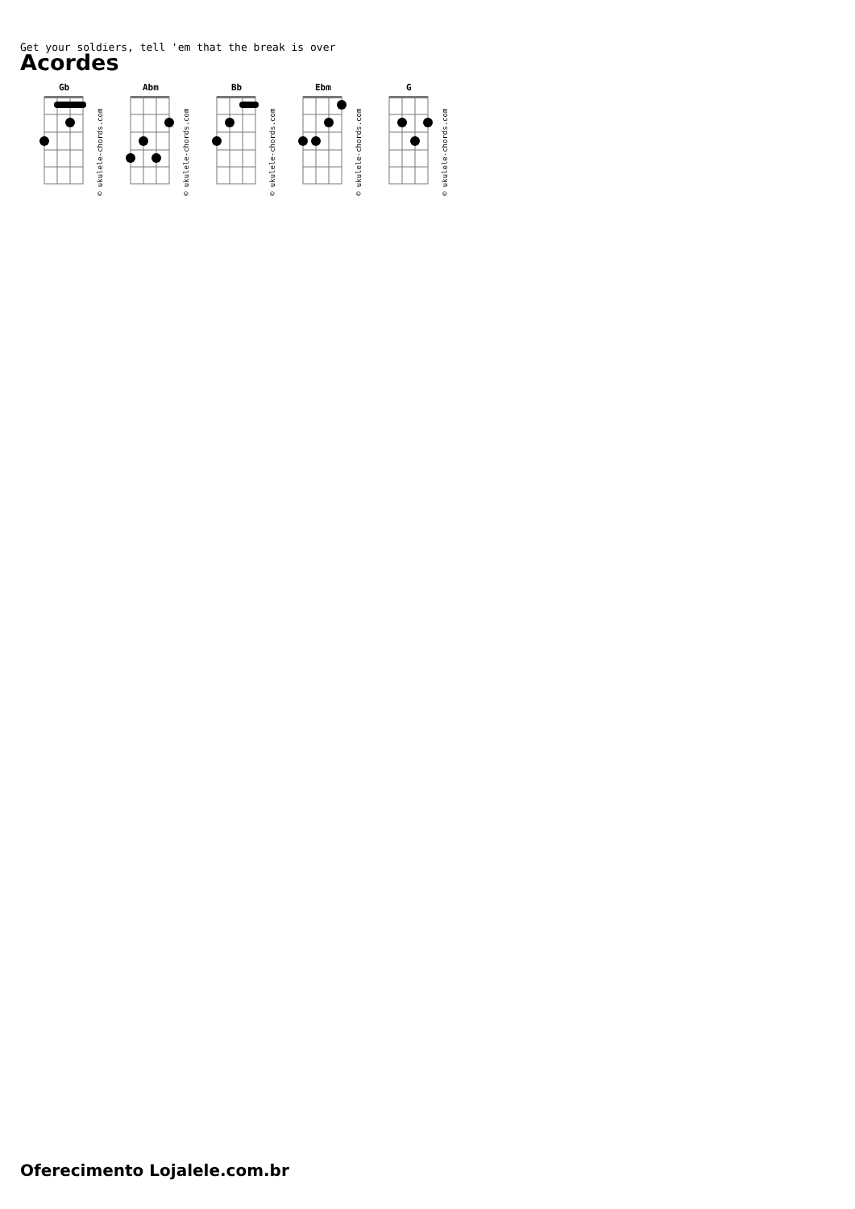Get your soldiers, tell 'em that the break is over
Acordes
Gb
Abm
Bb
Ebm
G
© ukulele-chords.com
© ukulele-chords.com
© ukulele-chords.com
© ukulele-chords.com
© ukulele-chords.com
Oferecimento Lojalele.com.br